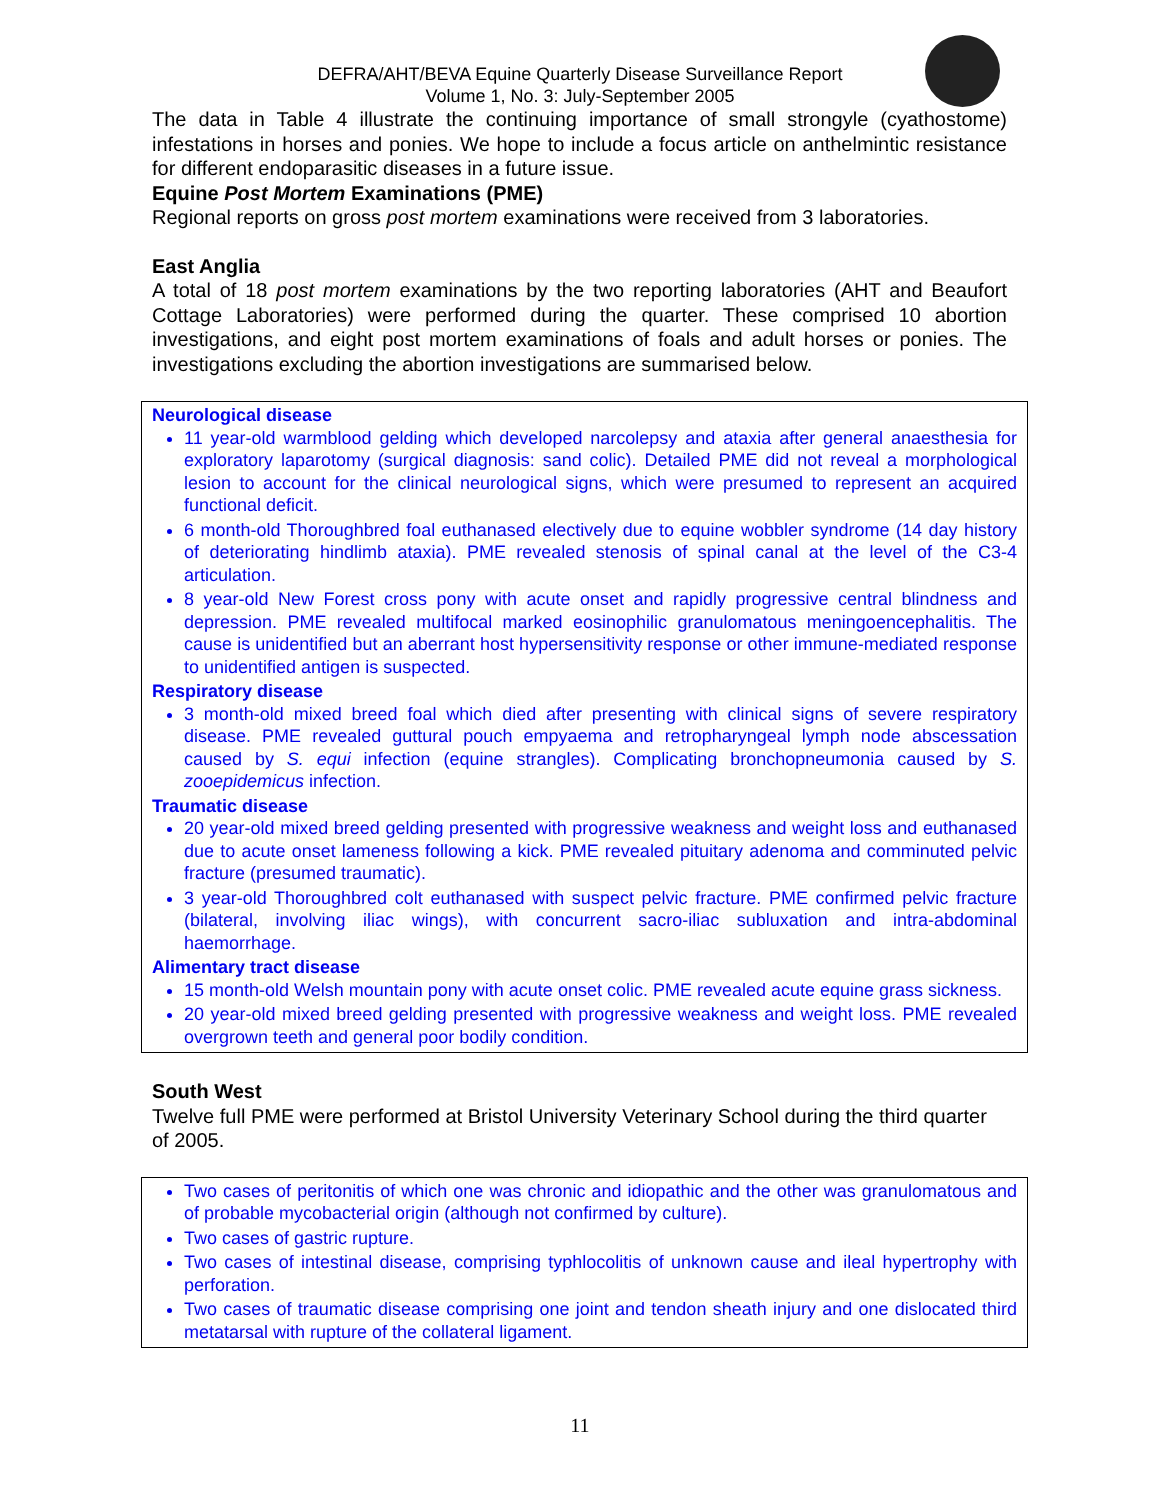DEFRA/AHT/BEVA Equine Quarterly Disease Surveillance Report
Volume 1, No. 3: July-September 2005
The data in Table 4 illustrate the continuing importance of small strongyle (cyathostome) infestations in horses and ponies. We hope to include a focus article on anthelmintic resistance for different endoparasitic diseases in a future issue.
Equine Post Mortem Examinations (PME)
Regional reports on gross post mortem examinations were received from 3 laboratories.
East Anglia
A total of 18 post mortem examinations by the two reporting laboratories (AHT and Beaufort Cottage Laboratories) were performed during the quarter. These comprised 10 abortion investigations, and eight post mortem examinations of foals and adult horses or ponies. The investigations excluding the abortion investigations are summarised below.
Neurological disease
11 year-old warmblood gelding which developed narcolepsy and ataxia after general anaesthesia for exploratory laparotomy (surgical diagnosis: sand colic). Detailed PME did not reveal a morphological lesion to account for the clinical neurological signs, which were presumed to represent an acquired functional deficit.
6 month-old Thoroughbred foal euthanased electively due to equine wobbler syndrome (14 day history of deteriorating hindlimb ataxia). PME revealed stenosis of spinal canal at the level of the C3-4 articulation.
8 year-old New Forest cross pony with acute onset and rapidly progressive central blindness and depression. PME revealed multifocal marked eosinophilic granulomatous meningoencephalitis. The cause is unidentified but an aberrant host hypersensitivity response or other immune-mediated response to unidentified antigen is suspected.
Respiratory disease
3 month-old mixed breed foal which died after presenting with clinical signs of severe respiratory disease. PME revealed guttural pouch empyaema and retropharyngeal lymph node abscessation caused by S. equi infection (equine strangles). Complicating bronchopneumonia caused by S. zooepidemicus infection.
Traumatic disease
20 year-old mixed breed gelding presented with progressive weakness and weight loss and euthanased due to acute onset lameness following a kick. PME revealed pituitary adenoma and comminuted pelvic fracture (presumed traumatic).
3 year-old Thoroughbred colt euthanased with suspect pelvic fracture. PME confirmed pelvic fracture (bilateral, involving iliac wings), with concurrent sacro-iliac subluxation and intra-abdominal haemorrhage.
Alimentary tract disease
15 month-old Welsh mountain pony with acute onset colic. PME revealed acute equine grass sickness.
20 year-old mixed breed gelding presented with progressive weakness and weight loss. PME revealed overgrown teeth and general poor bodily condition.
South West
Twelve full PME were performed at Bristol University Veterinary School during the third quarter of 2005.
Two cases of peritonitis of which one was chronic and idiopathic and the other was granulomatous and of probable mycobacterial origin (although not confirmed by culture).
Two cases of gastric rupture.
Two cases of intestinal disease, comprising typhlocolitis of unknown cause and ileal hypertrophy with perforation.
Two cases of traumatic disease comprising one joint and tendon sheath injury and one dislocated third metatarsal with rupture of the collateral ligament.
11